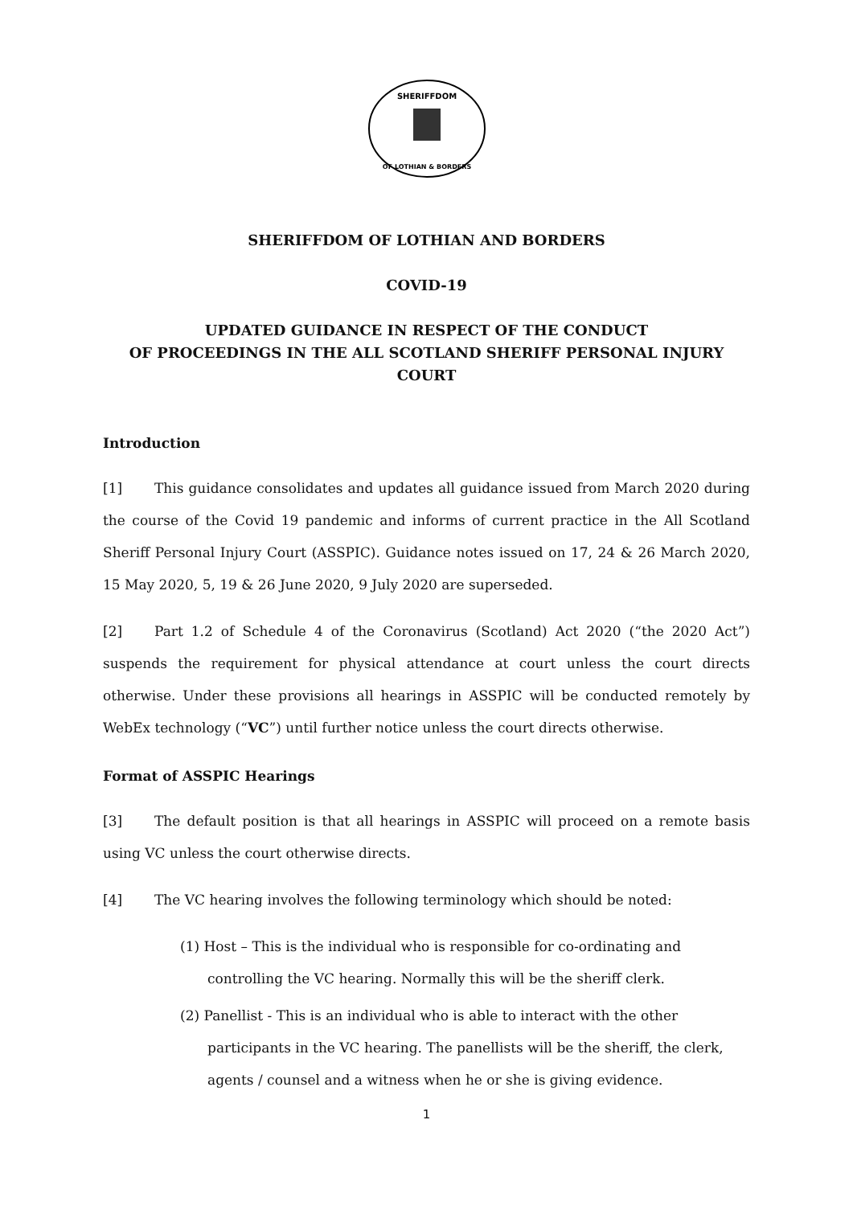SHERIFFDOM
OF LOTHIAN & BORDERS
SHERIFFDOM OF LOTHIAN AND BORDERS
COVID-19
UPDATED GUIDANCE IN RESPECT OF THE CONDUCT
OF PROCEEDINGS IN THE ALL SCOTLAND SHERIFF PERSONAL INJURY COURT
Introduction
[1] This guidance consolidates and updates all guidance issued from March 2020 during the course of the Covid 19 pandemic and informs of current practice in the All Scotland Sheriff Personal Injury Court (ASSPIC). Guidance notes issued on 17, 24 & 26 March 2020, 15 May 2020, 5, 19 & 26 June 2020, 9 July 2020 are superseded.
[2] Part 1.2 of Schedule 4 of the Coronavirus (Scotland) Act 2020 (“the 2020 Act”) suspends the requirement for physical attendance at court unless the court directs otherwise. Under these provisions all hearings in ASSPIC will be conducted remotely by WebEx technology (“VC”) until further notice unless the court directs otherwise.
Format of ASSPIC Hearings
[3] The default position is that all hearings in ASSPIC will proceed on a remote basis using VC unless the court otherwise directs.
[4] The VC hearing involves the following terminology which should be noted:
(1) Host – This is the individual who is responsible for co-ordinating and controlling the VC hearing. Normally this will be the sheriff clerk.
(2) Panellist - This is an individual who is able to interact with the other participants in the VC hearing. The panellists will be the sheriff, the clerk, agents / counsel and a witness when he or she is giving evidence.
1